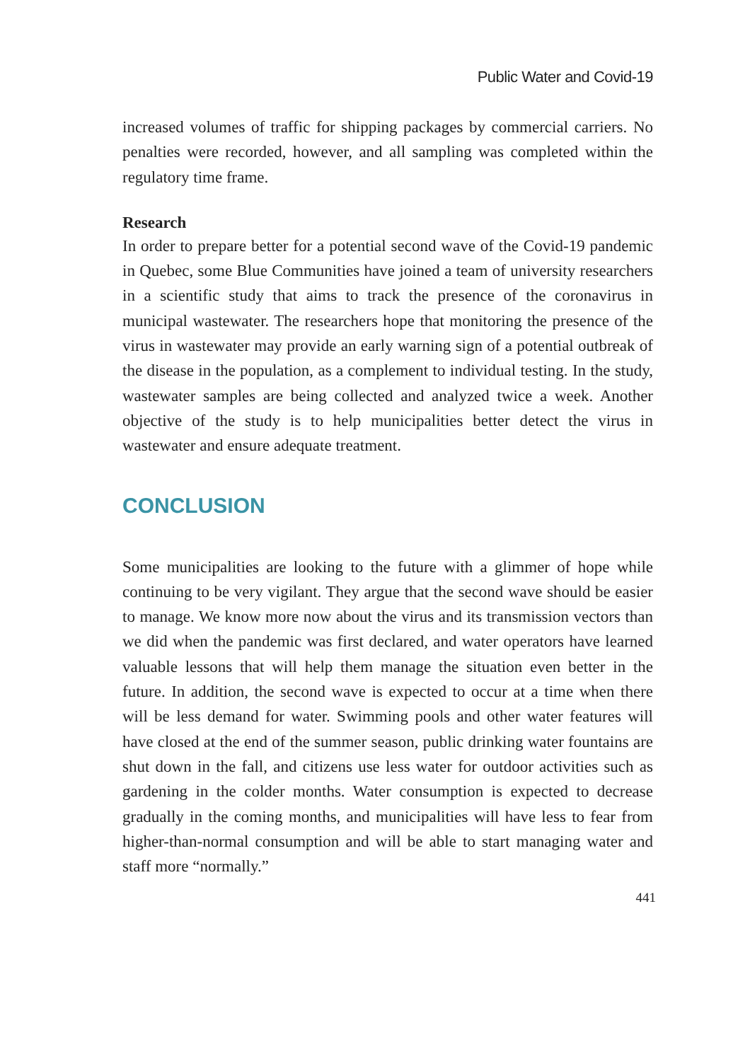Public Water and Covid-19
increased volumes of traffic for shipping packages by commercial carriers. No penalties were recorded, however, and all sampling was completed within the regulatory time frame.
Research
In order to prepare better for a potential second wave of the Covid-19 pandemic in Quebec, some Blue Communities have joined a team of university researchers in a scientific study that aims to track the presence of the coronavirus in municipal wastewater. The researchers hope that monitoring the presence of the virus in wastewater may provide an early warning sign of a potential outbreak of the disease in the population, as a complement to individual testing. In the study, wastewater samples are being collected and analyzed twice a week. Another objective of the study is to help municipalities better detect the virus in wastewater and ensure adequate treatment.
CONCLUSION
Some municipalities are looking to the future with a glimmer of hope while continuing to be very vigilant. They argue that the second wave should be easier to manage. We know more now about the virus and its transmission vectors than we did when the pandemic was first declared, and water operators have learned valuable lessons that will help them manage the situation even better in the future. In addition, the second wave is expected to occur at a time when there will be less demand for water. Swimming pools and other water features will have closed at the end of the summer season, public drinking water fountains are shut down in the fall, and citizens use less water for outdoor activities such as gardening in the colder months. Water consumption is expected to decrease gradually in the coming months, and municipalities will have less to fear from higher-than-normal consumption and will be able to start managing water and staff more “normally.”
441